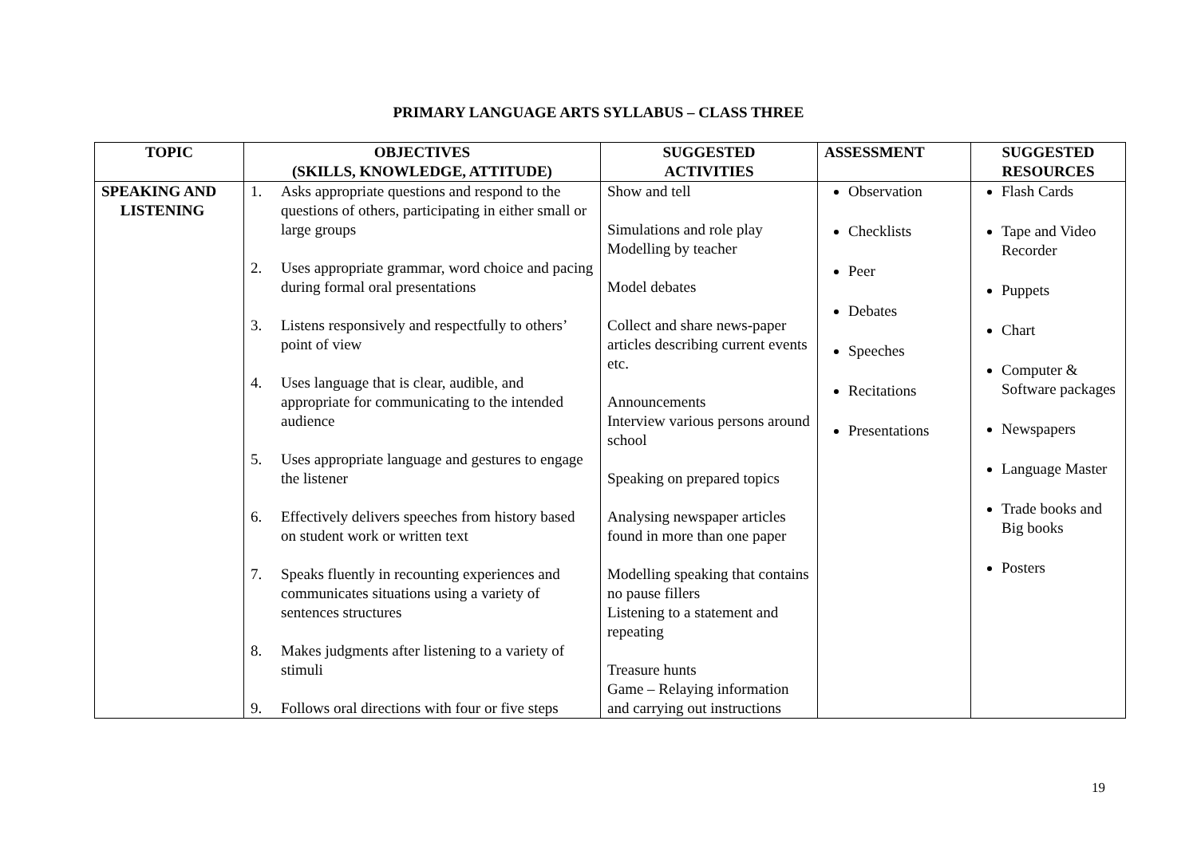PRIMARY LANGUAGE ARTS SYLLABUS – CLASS THREE
| TOPIC | OBJECTIVES (SKILLS, KNOWLEDGE, ATTITUDE) | SUGGESTED ACTIVITIES | ASSESSMENT | SUGGESTED RESOURCES |
| --- | --- | --- | --- | --- |
| SPEAKING AND LISTENING | 1. Asks appropriate questions and respond to the questions of others, participating in either small or large groups 2. Uses appropriate grammar, word choice and pacing during formal oral presentations 3. Listens responsively and respectfully to others’ point of view 4. Uses language that is clear, audible, and appropriate for communicating to the intended audience 5. Uses appropriate language and gestures to engage the listener 6. Effectively delivers speeches from history based on student work or written text 7. Speaks fluently in recounting experiences and communicates situations using a variety of sentences structures 8. Makes judgments after listening to a variety of stimuli 9. Follows oral directions with four or five steps | Show and tell Simulations and role play Modelling by teacher Model debates Collect and share news-paper articles describing current events etc. Announcements Interview various persons around school Speaking on prepared topics Analysing newspaper articles found in more than one paper Modelling speaking that contains no pause fillers Listening to a statement and repeating Treasure hunts Game – Relaying information and carrying out instructions | Observation Checklists Peer Debates Speeches Recitations Presentations | Flash Cards Tape and Video Recorder Puppets Chart Computer & Software packages Newspapers Language Master Trade books and Big books Posters |
19